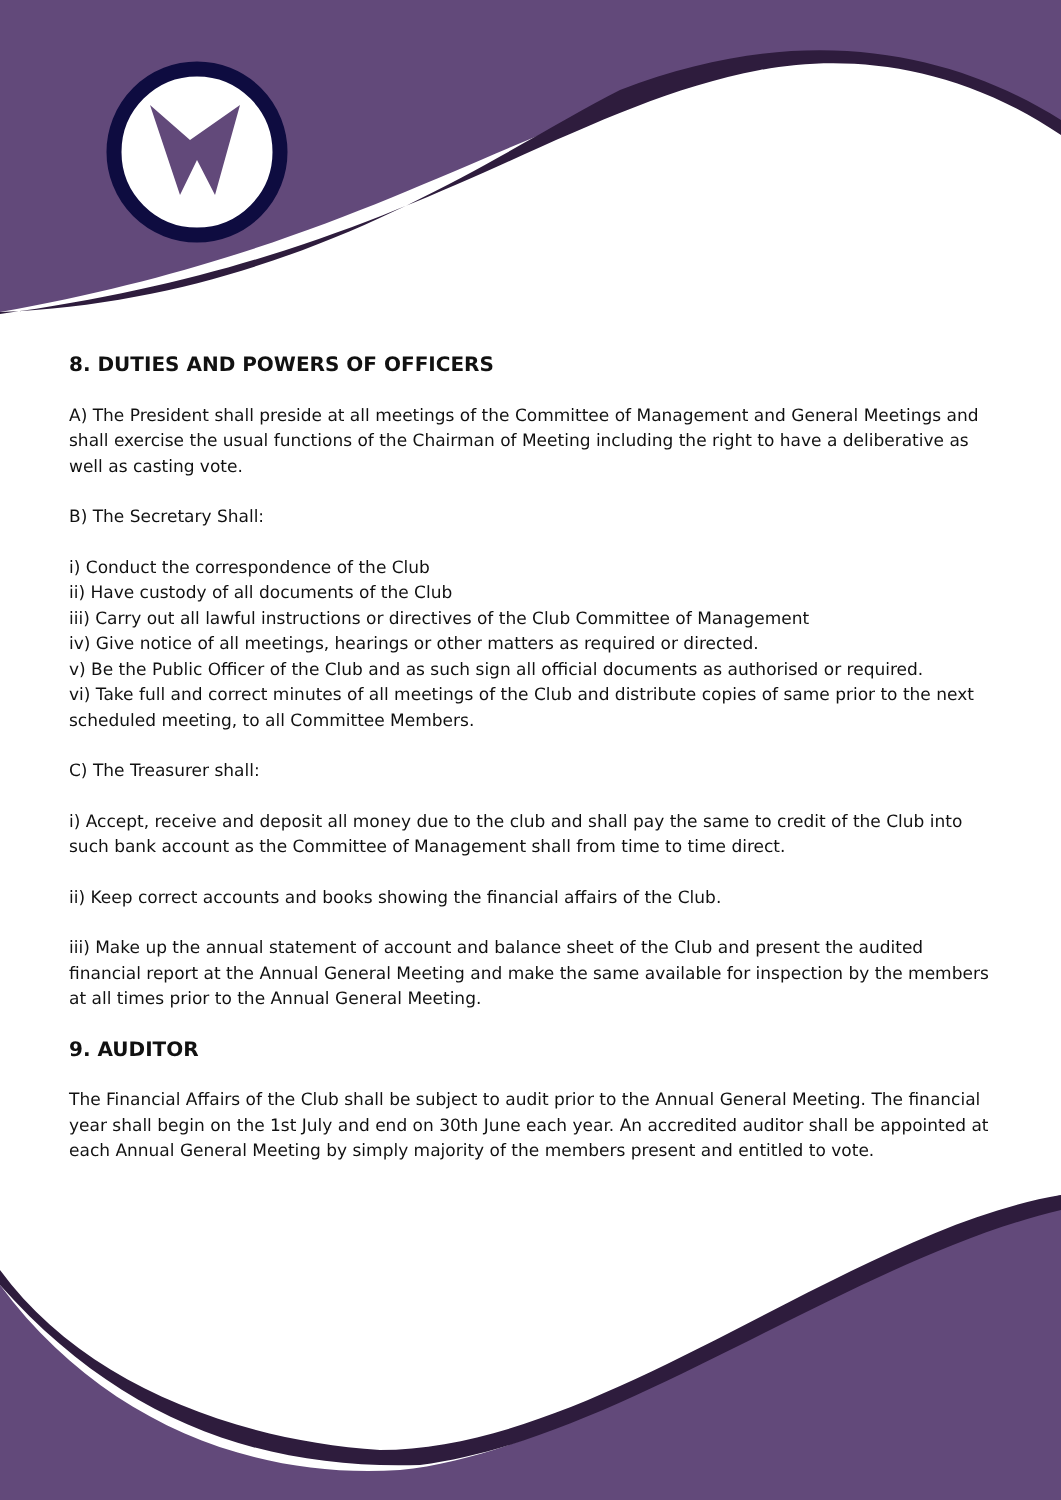8. DUTIES AND POWERS OF OFFICERS
A) The President shall preside at all meetings of the Committee of Management and General Meetings and shall exercise the usual functions of the Chairman of Meeting including the right to have a deliberative as well as casting vote.
B) The Secretary Shall:
i) Conduct the correspondence of the Club
ii) Have custody of all documents of the Club
iii) Carry out all lawful instructions or directives of the Club Committee of Management
iv) Give notice of all meetings, hearings or other matters as required or directed.
v) Be the Public Officer of the Club and as such sign all official documents as authorised or required.
vi) Take full and correct minutes of all meetings of the Club and distribute copies of same prior to the next scheduled meeting, to all Committee Members.
C) The Treasurer shall:
i) Accept, receive and deposit all money due to the club and shall pay the same to credit of the Club into such bank account as the Committee of Management shall from time to time direct.
ii) Keep correct accounts and books showing the financial affairs of the Club.
iii) Make up the annual statement of account and balance sheet of the Club and present the audited financial report at the Annual General Meeting and make the same available for inspection by the members at all times prior to the Annual General Meeting.
9. AUDITOR
The Financial Affairs of the Club shall be subject to audit prior to the Annual General Meeting. The financial year shall begin on the 1st July and end on 30th June each year. An accredited auditor shall be appointed at each Annual General Meeting by simply majority of the members present and entitled to vote.